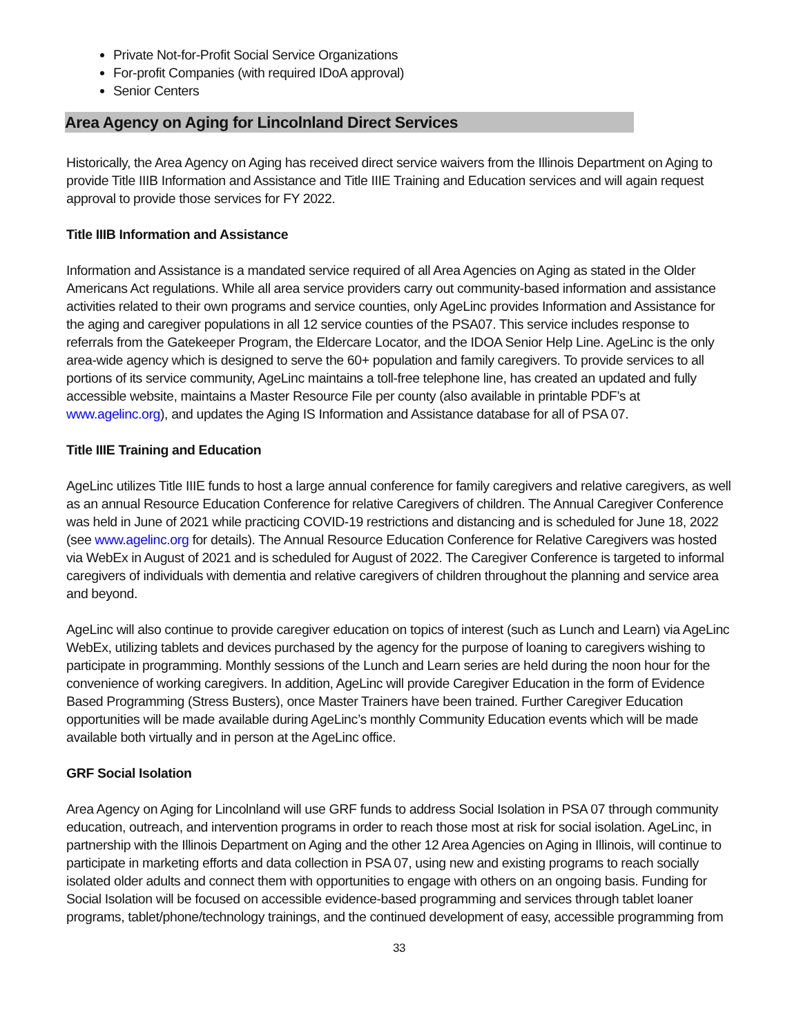Private Not-for-Profit Social Service Organizations
For-profit Companies (with required IDoA approval)
Senior Centers
Area Agency on Aging for Lincolnland Direct Services
Historically, the Area Agency on Aging has received direct service waivers from the Illinois Department on Aging to provide Title IIIB Information and Assistance and Title IIIE Training and Education services and will again request approval to provide those services for FY 2022.
Title IIIB Information and Assistance
Information and Assistance is a mandated service required of all Area Agencies on Aging as stated in the Older Americans Act regulations. While all area service providers carry out community-based information and assistance activities related to their own programs and service counties, only AgeLinc provides Information and Assistance for the aging and caregiver populations in all 12 service counties of the PSA07. This service includes response to referrals from the Gatekeeper Program, the Eldercare Locator, and the IDOA Senior Help Line. AgeLinc is the only area-wide agency which is designed to serve the 60+ population and family caregivers. To provide services to all portions of its service community, AgeLinc maintains a toll-free telephone line, has created an updated and fully accessible website, maintains a Master Resource File per county (also available in printable PDF’s at www.agelinc.org), and updates the Aging IS Information and Assistance database for all of PSA 07.
Title IIIE Training and Education
AgeLinc utilizes Title IIIE funds to host a large annual conference for family caregivers and relative caregivers, as well as an annual Resource Education Conference for relative Caregivers of children. The Annual Caregiver Conference was held in June of 2021 while practicing COVID-19 restrictions and distancing and is scheduled for June 18, 2022 (see www.agelinc.org for details). The Annual Resource Education Conference for Relative Caregivers was hosted via WebEx in August of 2021 and is scheduled for August of 2022. The Caregiver Conference is targeted to informal caregivers of individuals with dementia and relative caregivers of children throughout the planning and service area and beyond.
AgeLinc will also continue to provide caregiver education on topics of interest (such as Lunch and Learn) via AgeLinc WebEx, utilizing tablets and devices purchased by the agency for the purpose of loaning to caregivers wishing to participate in programming. Monthly sessions of the Lunch and Learn series are held during the noon hour for the convenience of working caregivers. In addition, AgeLinc will provide Caregiver Education in the form of Evidence Based Programming (Stress Busters), once Master Trainers have been trained. Further Caregiver Education opportunities will be made available during AgeLinc’s monthly Community Education events which will be made available both virtually and in person at the AgeLinc office.
GRF Social Isolation
Area Agency on Aging for Lincolnland will use GRF funds to address Social Isolation in PSA 07 through community education, outreach, and intervention programs in order to reach those most at risk for social isolation. AgeLinc, in partnership with the Illinois Department on Aging and the other 12 Area Agencies on Aging in Illinois, will continue to participate in marketing efforts and data collection in PSA 07, using new and existing programs to reach socially isolated older adults and connect them with opportunities to engage with others on an ongoing basis. Funding for Social Isolation will be focused on accessible evidence-based programming and services through tablet loaner programs, tablet/phone/technology trainings, and the continued development of easy, accessible programming from
33